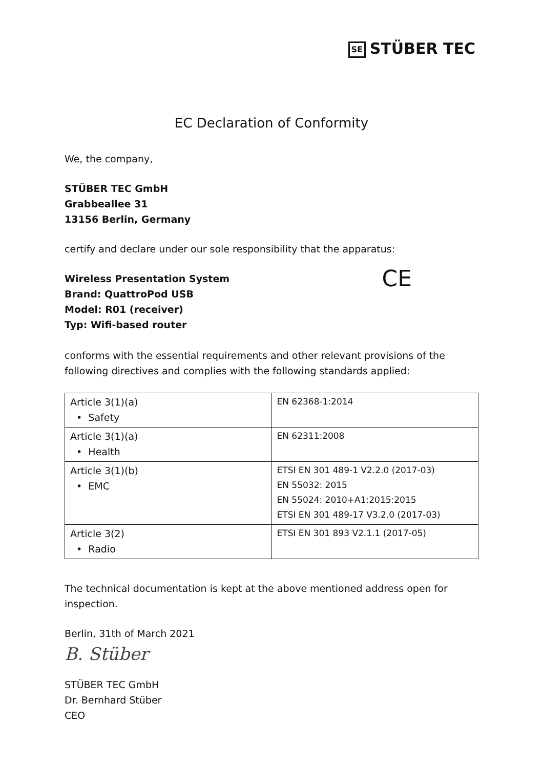SE STÜBER TEC
EC Declaration of Conformity
We, the company,
STÜBER TEC GmbH
Grabbeallee 31
13156 Berlin, Germany
certify and declare under our sole responsibility that the apparatus:
Wireless Presentation System
Brand: QuattroPod USB
Model: R01 (receiver)
Typ: Wifi-based router
CE
conforms with the essential requirements and other relevant provisions of the following directives and complies with the following standards applied:
| Article 3(1)(a) • Safety | EN 62368-1:2014 |
| Article 3(1)(a) • Health | EN 62311:2008 |
| Article 3(1)(b) • EMC | ETSI EN 301 489-1 V2.2.0 (2017-03) EN 55032: 2015 EN 55024: 2010+A1:2015:2015 ETSI EN 301 489-17 V3.2.0 (2017-03) |
| Article 3(2) • Radio | ETSI EN 301 893 V2.1.1 (2017-05) |
The technical documentation is kept at the above mentioned address open for inspection.
Berlin, 31th of March 2021
B. Stüber
STÜBER TEC GmbH
Dr. Bernhard Stüber
CEO